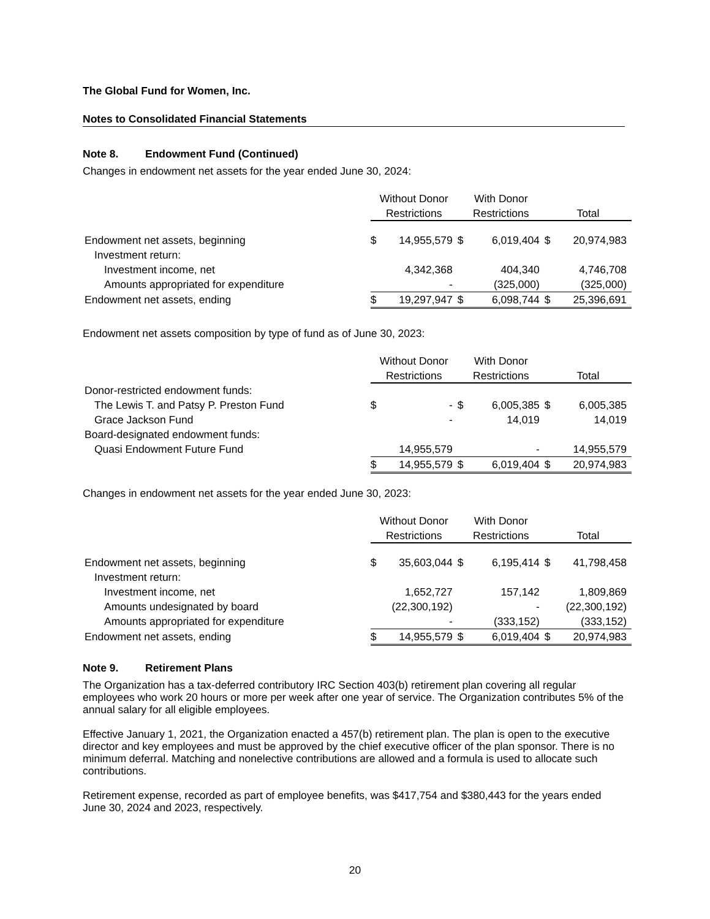The Global Fund for Women, Inc.
Notes to Consolidated Financial Statements
Note 8. Endowment Fund (Continued)
Changes in endowment net assets for the year ended June 30, 2024:
| | Without Donor | | With Donor | | | |
| --- | --- | --- | --- | --- | --- | --- |
| | Restrictions | | Restrictions | | Total | |
| Endowment net assets, beginning | $ | 14,955,579 | $ | 6,019,404 | $ | 20,974,983 |
| Investment return: | | | | | | |
| Investment income, net | | 4,342,368 | | 404,340 | | 4,746,708 |
| Amounts appropriated for expenditure | | - | | (325,000) | | (325,000) |
| Endowment net assets, ending | $ | 19,297,947 | $ | 6,098,744 | $ | 25,396,691 |
Endowment net assets composition by type of fund as of June 30, 2023:
| | Without Donor | | With Donor | | | |
| --- | --- | --- | --- | --- | --- | --- |
| | Restrictions | | Restrictions | | Total | |
| Donor-restricted endowment funds: | | | | | | |
| The Lewis T. and Patsy P. Preston Fund | $ | - | $ | 6,005,385 | $ | 6,005,385 |
| Grace Jackson Fund | | - | | 14,019 | | 14,019 |
| Board-designated endowment funds: | | | | | | |
| Quasi Endowment Future Fund | | 14,955,579 | | - | | 14,955,579 |
| | $ | 14,955,579 | $ | 6,019,404 | $ | 20,974,983 |
Changes in endowment net assets for the year ended June 30, 2023:
| | Without Donor | | With Donor | | | |
| --- | --- | --- | --- | --- | --- | --- |
| | Restrictions | | Restrictions | | Total | |
| Endowment net assets, beginning | $ | 35,603,044 | $ | 6,195,414 | $ | 41,798,458 |
| Investment return: | | | | | | |
| Investment income, net | | 1,652,727 | | 157,142 | | 1,809,869 |
| Amounts undesignated by board | | (22,300,192) | | - | | (22,300,192) |
| Amounts appropriated for expenditure | | - | | (333,152) | | (333,152) |
| Endowment net assets, ending | $ | 14,955,579 | $ | 6,019,404 | $ | 20,974,983 |
Note 9. Retirement Plans
The Organization has a tax-deferred contributory IRC Section 403(b) retirement plan covering all regular employees who work 20 hours or more per week after one year of service. The Organization contributes 5% of the annual salary for all eligible employees.
Effective January 1, 2021, the Organization enacted a 457(b) retirement plan. The plan is open to the executive director and key employees and must be approved by the chief executive officer of the plan sponsor. There is no minimum deferral. Matching and nonelective contributions are allowed and a formula is used to allocate such contributions.
Retirement expense, recorded as part of employee benefits, was $417,754 and $380,443 for the years ended June 30, 2024 and 2023, respectively.
20